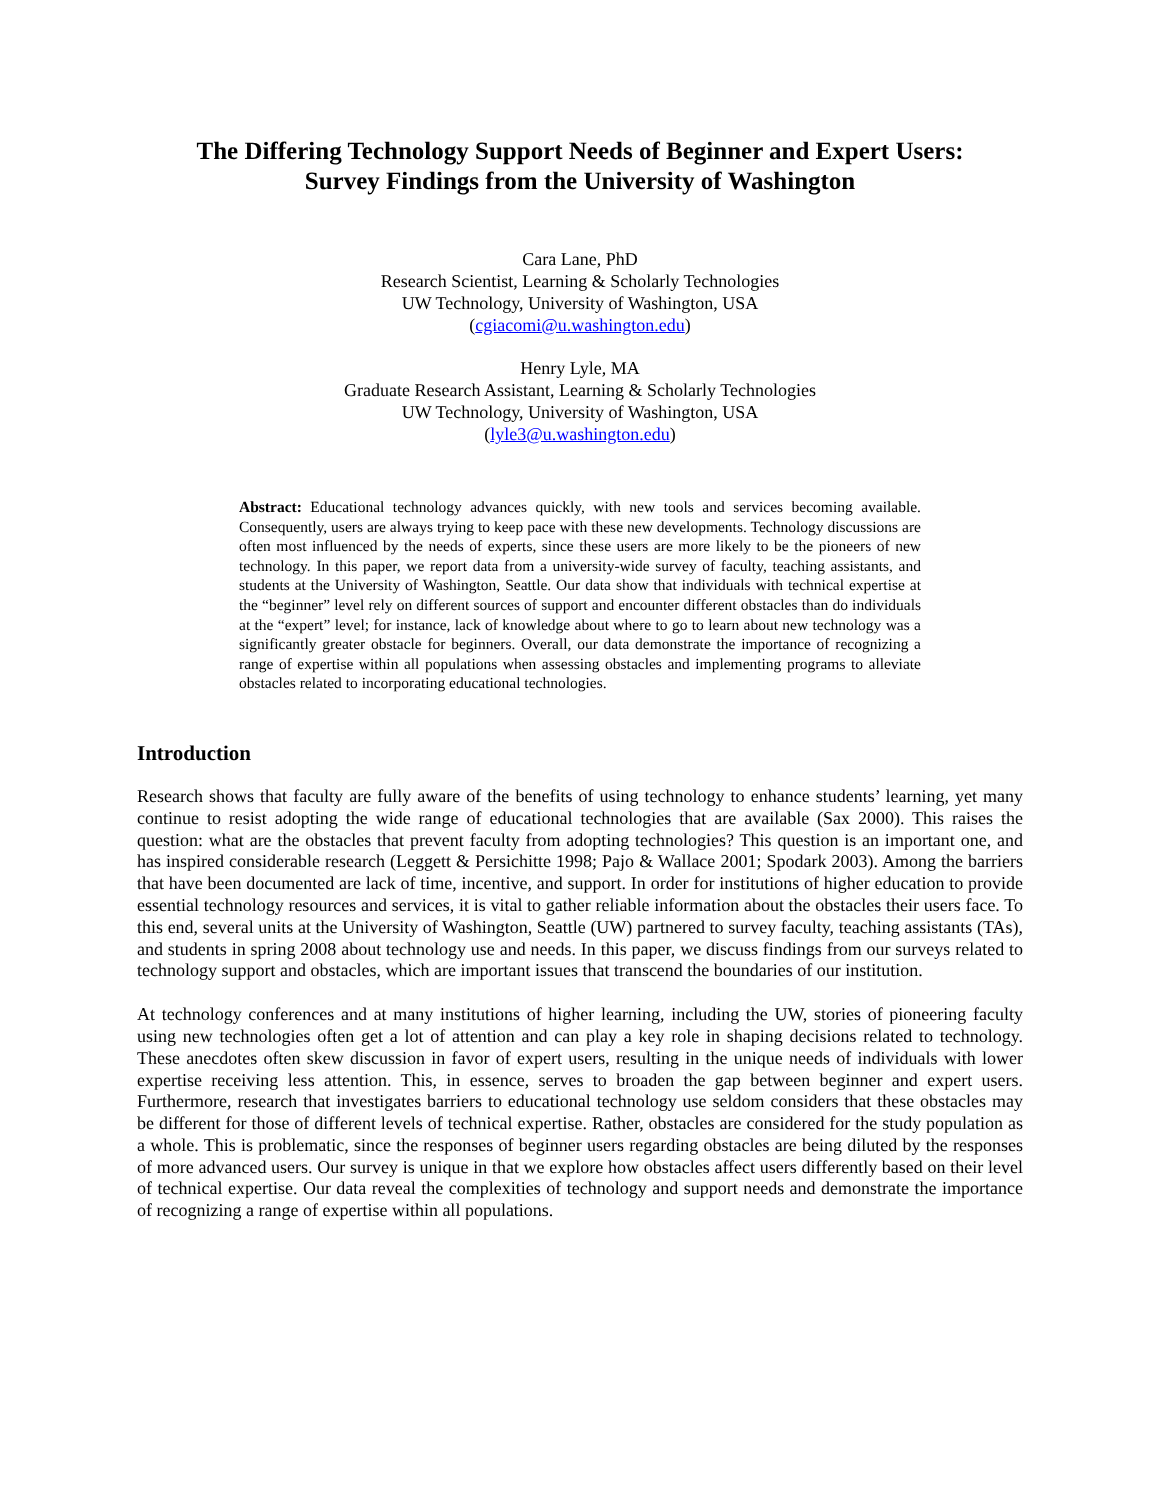The Differing Technology Support Needs of Beginner and Expert Users:
Survey Findings from the University of Washington
Cara Lane, PhD
Research Scientist, Learning & Scholarly Technologies
UW Technology, University of Washington, USA
(cgiacomi@u.washington.edu)
Henry Lyle, MA
Graduate Research Assistant, Learning & Scholarly Technologies
UW Technology, University of Washington, USA
(lyle3@u.washington.edu)
Abstract: Educational technology advances quickly, with new tools and services becoming available. Consequently, users are always trying to keep pace with these new developments. Technology discussions are often most influenced by the needs of experts, since these users are more likely to be the pioneers of new technology. In this paper, we report data from a university-wide survey of faculty, teaching assistants, and students at the University of Washington, Seattle. Our data show that individuals with technical expertise at the “beginner” level rely on different sources of support and encounter different obstacles than do individuals at the “expert” level; for instance, lack of knowledge about where to go to learn about new technology was a significantly greater obstacle for beginners. Overall, our data demonstrate the importance of recognizing a range of expertise within all populations when assessing obstacles and implementing programs to alleviate obstacles related to incorporating educational technologies.
Introduction
Research shows that faculty are fully aware of the benefits of using technology to enhance students’ learning, yet many continue to resist adopting the wide range of educational technologies that are available (Sax 2000). This raises the question: what are the obstacles that prevent faculty from adopting technologies? This question is an important one, and has inspired considerable research (Leggett & Persichitte 1998; Pajo & Wallace 2001; Spodark 2003). Among the barriers that have been documented are lack of time, incentive, and support. In order for institutions of higher education to provide essential technology resources and services, it is vital to gather reliable information about the obstacles their users face. To this end, several units at the University of Washington, Seattle (UW) partnered to survey faculty, teaching assistants (TAs), and students in spring 2008 about technology use and needs. In this paper, we discuss findings from our surveys related to technology support and obstacles, which are important issues that transcend the boundaries of our institution.
At technology conferences and at many institutions of higher learning, including the UW, stories of pioneering faculty using new technologies often get a lot of attention and can play a key role in shaping decisions related to technology. These anecdotes often skew discussion in favor of expert users, resulting in the unique needs of individuals with lower expertise receiving less attention. This, in essence, serves to broaden the gap between beginner and expert users. Furthermore, research that investigates barriers to educational technology use seldom considers that these obstacles may be different for those of different levels of technical expertise. Rather, obstacles are considered for the study population as a whole. This is problematic, since the responses of beginner users regarding obstacles are being diluted by the responses of more advanced users. Our survey is unique in that we explore how obstacles affect users differently based on their level of technical expertise. Our data reveal the complexities of technology and support needs and demonstrate the importance of recognizing a range of expertise within all populations.